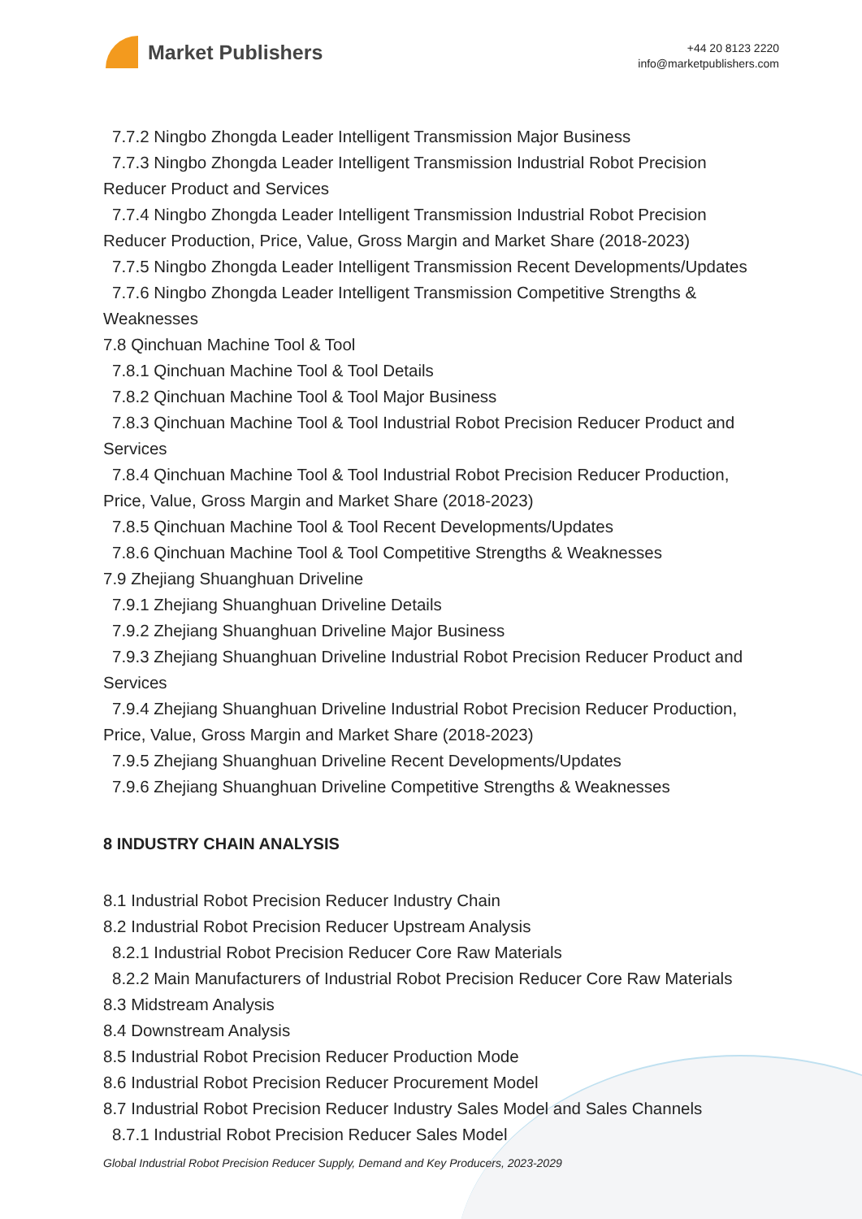Market Publishers
+44 20 8123 2220
info@marketpublishers.com
7.7.2 Ningbo Zhongda Leader Intelligent Transmission Major Business
7.7.3 Ningbo Zhongda Leader Intelligent Transmission Industrial Robot Precision
Reducer Product and Services
7.7.4 Ningbo Zhongda Leader Intelligent Transmission Industrial Robot Precision
Reducer Production, Price, Value, Gross Margin and Market Share (2018-2023)
7.7.5 Ningbo Zhongda Leader Intelligent Transmission Recent Developments/Updates
7.7.6 Ningbo Zhongda Leader Intelligent Transmission Competitive Strengths &
Weaknesses
7.8 Qinchuan Machine Tool & Tool
7.8.1 Qinchuan Machine Tool & Tool Details
7.8.2 Qinchuan Machine Tool & Tool Major Business
7.8.3 Qinchuan Machine Tool & Tool Industrial Robot Precision Reducer Product and
Services
7.8.4 Qinchuan Machine Tool & Tool Industrial Robot Precision Reducer Production,
Price, Value, Gross Margin and Market Share (2018-2023)
7.8.5 Qinchuan Machine Tool & Tool Recent Developments/Updates
7.8.6 Qinchuan Machine Tool & Tool Competitive Strengths & Weaknesses
7.9 Zhejiang Shuanghuan Driveline
7.9.1 Zhejiang Shuanghuan Driveline Details
7.9.2 Zhejiang Shuanghuan Driveline Major Business
7.9.3 Zhejiang Shuanghuan Driveline Industrial Robot Precision Reducer Product and
Services
7.9.4 Zhejiang Shuanghuan Driveline Industrial Robot Precision Reducer Production,
Price, Value, Gross Margin and Market Share (2018-2023)
7.9.5 Zhejiang Shuanghuan Driveline Recent Developments/Updates
7.9.6 Zhejiang Shuanghuan Driveline Competitive Strengths & Weaknesses
8 INDUSTRY CHAIN ANALYSIS
8.1 Industrial Robot Precision Reducer Industry Chain
8.2 Industrial Robot Precision Reducer Upstream Analysis
8.2.1 Industrial Robot Precision Reducer Core Raw Materials
8.2.2 Main Manufacturers of Industrial Robot Precision Reducer Core Raw Materials
8.3 Midstream Analysis
8.4 Downstream Analysis
8.5 Industrial Robot Precision Reducer Production Mode
8.6 Industrial Robot Precision Reducer Procurement Model
8.7 Industrial Robot Precision Reducer Industry Sales Model and Sales Channels
8.7.1 Industrial Robot Precision Reducer Sales Model
Global Industrial Robot Precision Reducer Supply, Demand and Key Producers, 2023-2029